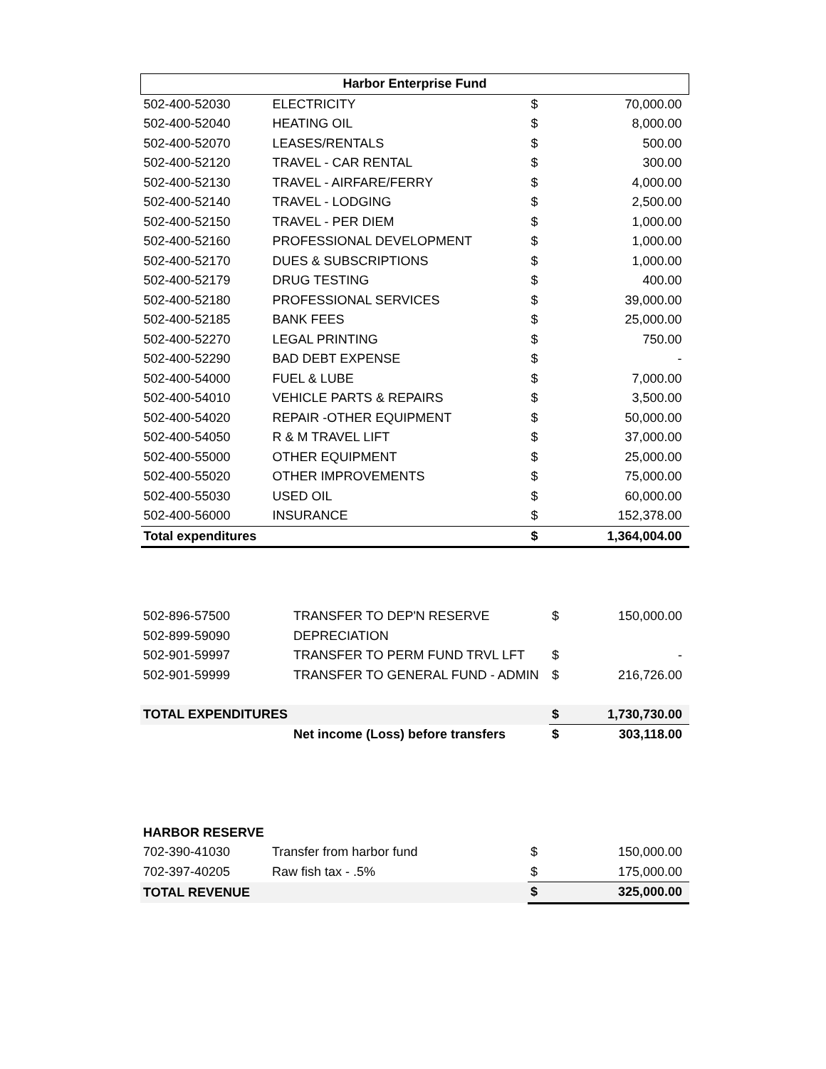| Harbor Enterprise Fund | | | |
| --- | --- | --- | --- |
| 502-400-52030 | ELECTRICITY | $ | 70,000.00 |
| 502-400-52040 | HEATING OIL | $ | 8,000.00 |
| 502-400-52070 | LEASES/RENTALS | $ | 500.00 |
| 502-400-52120 | TRAVEL - CAR RENTAL | $ | 300.00 |
| 502-400-52130 | TRAVEL - AIRFARE/FERRY | $ | 4,000.00 |
| 502-400-52140 | TRAVEL - LODGING | $ | 2,500.00 |
| 502-400-52150 | TRAVEL - PER DIEM | $ | 1,000.00 |
| 502-400-52160 | PROFESSIONAL DEVELOPMENT | $ | 1,000.00 |
| 502-400-52170 | DUES & SUBSCRIPTIONS | $ | 1,000.00 |
| 502-400-52179 | DRUG TESTING | $ | 400.00 |
| 502-400-52180 | PROFESSIONAL SERVICES | $ | 39,000.00 |
| 502-400-52185 | BANK FEES | $ | 25,000.00 |
| 502-400-52270 | LEGAL PRINTING | $ | 750.00 |
| 502-400-52290 | BAD DEBT EXPENSE | $ | - |
| 502-400-54000 | FUEL & LUBE | $ | 7,000.00 |
| 502-400-54010 | VEHICLE PARTS & REPAIRS | $ | 3,500.00 |
| 502-400-54020 | REPAIR -OTHER EQUIPMENT | $ | 50,000.00 |
| 502-400-54050 | R & M TRAVEL LIFT | $ | 37,000.00 |
| 502-400-55000 | OTHER EQUIPMENT | $ | 25,000.00 |
| 502-400-55020 | OTHER IMPROVEMENTS | $ | 75,000.00 |
| 502-400-55030 | USED OIL | $ | 60,000.00 |
| 502-400-56000 | INSURANCE | $ | 152,378.00 |
| Total expenditures | | $ | 1,364,004.00 |
| 502-896-57500 | TRANSFER TO DEP'N RESERVE | $ | 150,000.00 |
| 502-899-59090 | DEPRECIATION | | |
| 502-901-59997 | TRANSFER TO PERM FUND TRVL LFT | $ | - |
| 502-901-59999 | TRANSFER TO GENERAL FUND - ADMIN | $ | 216,726.00 |
| TOTAL EXPENDITURES | | $ | 1,730,730.00 |
| | Net income (Loss) before transfers | $ | 303,118.00 |
| HARBOR RESERVE | | | |
| 702-390-41030 | Transfer from harbor fund | $ | 150,000.00 |
| 702-397-40205 | Raw fish tax - .5% | $ | 175,000.00 |
| TOTAL REVENUE | | $ | 325,000.00 |